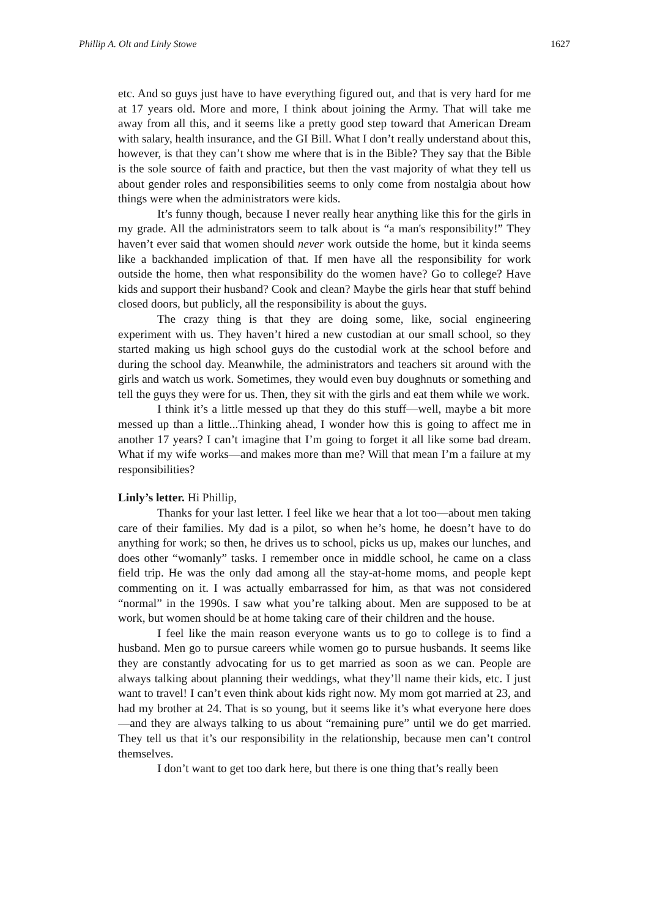Phillip A. Olt and Linly Stowe 1627
etc. And so guys just have to have everything figured out, and that is very hard for me at 17 years old. More and more, I think about joining the Army. That will take me away from all this, and it seems like a pretty good step toward that American Dream with salary, health insurance, and the GI Bill. What I don’t really understand about this, however, is that they can’t show me where that is in the Bible? They say that the Bible is the sole source of faith and practice, but then the vast majority of what they tell us about gender roles and responsibilities seems to only come from nostalgia about how things were when the administrators were kids.
It’s funny though, because I never really hear anything like this for the girls in my grade. All the administrators seem to talk about is “a man's responsibility!” They haven’t ever said that women should never work outside the home, but it kinda seems like a backhanded implication of that. If men have all the responsibility for work outside the home, then what responsibility do the women have? Go to college? Have kids and support their husband? Cook and clean? Maybe the girls hear that stuff behind closed doors, but publicly, all the responsibility is about the guys.
The crazy thing is that they are doing some, like, social engineering experiment with us. They haven’t hired a new custodian at our small school, so they started making us high school guys do the custodial work at the school before and during the school day. Meanwhile, the administrators and teachers sit around with the girls and watch us work. Sometimes, they would even buy doughnuts or something and tell the guys they were for us. Then, they sit with the girls and eat them while we work.
I think it’s a little messed up that they do this stuff—well, maybe a bit more messed up than a little...Thinking ahead, I wonder how this is going to affect me in another 17 years? I can’t imagine that I’m going to forget it all like some bad dream. What if my wife works—and makes more than me? Will that mean I’m a failure at my responsibilities?
Linly’s letter. Hi Phillip,
Thanks for your last letter. I feel like we hear that a lot too—about men taking care of their families. My dad is a pilot, so when he’s home, he doesn’t have to do anything for work; so then, he drives us to school, picks us up, makes our lunches, and does other “womanly” tasks. I remember once in middle school, he came on a class field trip. He was the only dad among all the stay-at-home moms, and people kept commenting on it. I was actually embarrassed for him, as that was not considered “normal” in the 1990s. I saw what you’re talking about. Men are supposed to be at work, but women should be at home taking care of their children and the house.
I feel like the main reason everyone wants us to go to college is to find a husband. Men go to pursue careers while women go to pursue husbands. It seems like they are constantly advocating for us to get married as soon as we can. People are always talking about planning their weddings, what they’ll name their kids, etc. I just want to travel! I can’t even think about kids right now. My mom got married at 23, and had my brother at 24. That is so young, but it seems like it’s what everyone here does—and they are always talking to us about “remaining pure” until we do get married. They tell us that it’s our responsibility in the relationship, because men can’t control themselves.
I don’t want to get too dark here, but there is one thing that’s really been